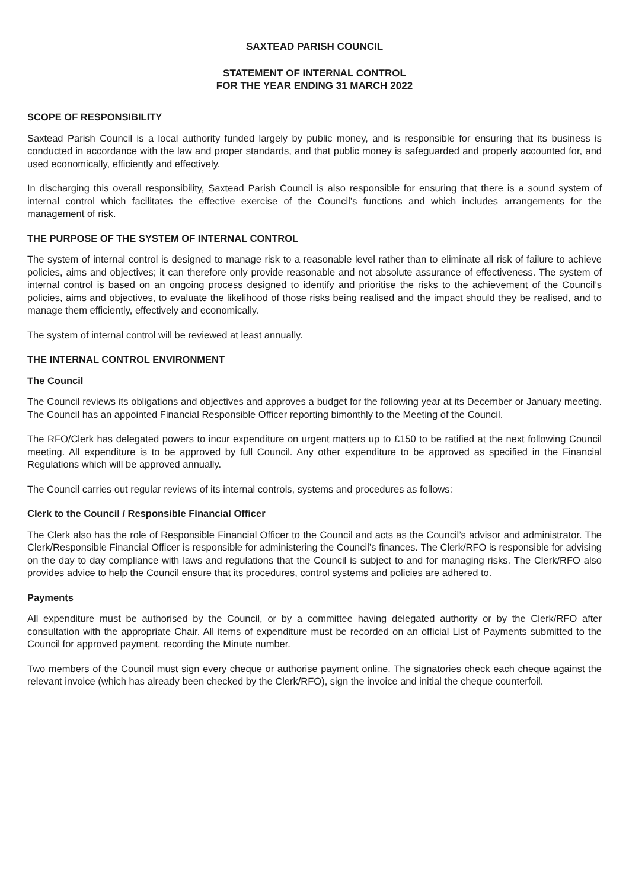SAXTEAD PARISH COUNCIL
STATEMENT OF INTERNAL CONTROL
FOR THE YEAR ENDING 31 MARCH 2022
SCOPE OF RESPONSIBILITY
Saxtead Parish Council is a local authority funded largely by public money, and is responsible for ensuring that its business is conducted in accordance with the law and proper standards, and that public money is safeguarded and properly accounted for, and used economically, efficiently and effectively.
In discharging this overall responsibility, Saxtead Parish Council is also responsible for ensuring that there is a sound system of internal control which facilitates the effective exercise of the Council’s functions and which includes arrangements for the management of risk.
THE PURPOSE OF THE SYSTEM OF INTERNAL CONTROL
The system of internal control is designed to manage risk to a reasonable level rather than to eliminate all risk of failure to achieve policies, aims and objectives; it can therefore only provide reasonable and not absolute assurance of effectiveness. The system of internal control is based on an ongoing process designed to identify and prioritise the risks to the achievement of the Council’s policies, aims and objectives, to evaluate the likelihood of those risks being realised and the impact should they be realised, and to manage them efficiently, effectively and economically.
The system of internal control will be reviewed at least annually.
THE INTERNAL CONTROL ENVIRONMENT
The Council
The Council reviews its obligations and objectives and approves a budget for the following year at its December or January meeting. The Council has an appointed Financial Responsible Officer reporting bimonthly to the Meeting of the Council.
The RFO/Clerk has delegated powers to incur expenditure on urgent matters up to £150 to be ratified at the next following Council meeting. All expenditure is to be approved by full Council. Any other expenditure to be approved as specified in the Financial Regulations which will be approved annually.
The Council carries out regular reviews of its internal controls, systems and procedures as follows:
Clerk to the Council / Responsible Financial Officer
The Clerk also has the role of Responsible Financial Officer to the Council and acts as the Council’s advisor and administrator. The Clerk/Responsible Financial Officer is responsible for administering the Council’s finances. The Clerk/RFO is responsible for advising on the day to day compliance with laws and regulations that the Council is subject to and for managing risks. The Clerk/RFO also provides advice to help the Council ensure that its procedures, control systems and policies are adhered to.
Payments
All expenditure must be authorised by the Council, or by a committee having delegated authority or by the Clerk/RFO after consultation with the appropriate Chair. All items of expenditure must be recorded on an official List of Payments submitted to the Council for approved payment, recording the Minute number.
Two members of the Council must sign every cheque or authorise payment online. The signatories check each cheque against the relevant invoice (which has already been checked by the Clerk/RFO), sign the invoice and initial the cheque counterfoil.